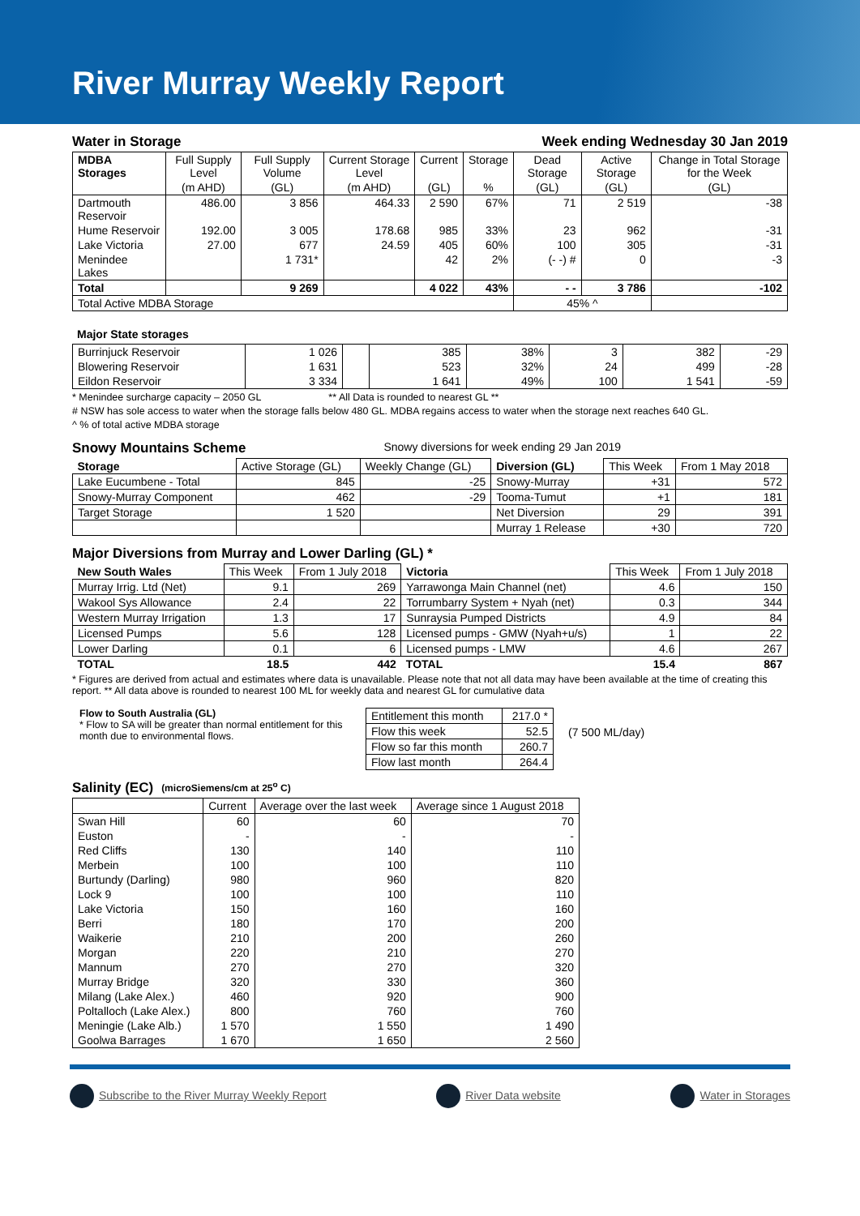River Murray Weekly Report
Water in Storage Week ending Wednesday 30 Jan 2019
| MDBA Storages | Full Supply Level | Full Supply Volume | Current Storage Level | Current | Storage | Dead Storage | Active Storage | Change in Total Storage for the Week |
| | (m AHD) | (GL) | (m AHD) | (GL) | % | (GL) | (GL) | (GL) |
| Dartmouth Reservoir | 486.00 | 3 856 | 464.33 | 2 590 | 67% | 71 | 2 519 | -38 |
| Hume Reservoir | 192.00 | 3 005 | 178.68 | 985 | 33% | 23 | 962 | -31 |
| Lake Victoria | 27.00 | 677 | 24.59 | 405 | 60% | 100 | 305 | -31 |
| Menindee Lakes | | 1 731* | | 42 | 2% | (- -) # | 0 | -3 |
| Total | | 9 269 | | 4 022 | 43% | - - | 3 786 | -102 |
| Total Active MDBA Storage | | | | | | 45% ^ | | |
Major State storages
| Burrinjuck Reservoir | 1 026 | | 385 | 38% | 3 | 382 | -29 |
| Blowering Reservoir | 1 631 | | 523 | 32% | 24 | 499 | -28 |
| Eildon Reservoir | 3 334 | | 1 641 | 49% | 100 | 1 541 | -59 |
* Menindee surcharge capacity – 2050 GL ** All Data is rounded to nearest GL **
# NSW has sole access to water when the storage falls below 480 GL. MDBA regains access to water when the storage next reaches 640 GL.
^ % of total active MDBA storage
Snowy Mountains Scheme Snowy diversions for week ending 29 Jan 2019
| Storage | Active Storage (GL) | Weekly Change (GL) | Diversion (GL) | This Week | From 1 May 2018 |
| Lake Eucumbene - Total | 845 | -25 | Snowy-Murray | +31 | 572 |
| Snowy-Murray Component | 462 | -29 | Tooma-Tumut | +1 | 181 |
| Target Storage | 1 520 | | Net Diversion | 29 | 391 |
| | | | Murray 1 Release | +30 | 720 |
Major Diversions from Murray and Lower Darling (GL) *
| New South Wales | This Week | From 1 July 2018 | Victoria | This Week | From 1 July 2018 |
| Murray Irrig. Ltd (Net) | 9.1 | 269 | Yarrawonga Main Channel (net) | 4.6 | 150 |
| Wakool Sys Allowance | 2.4 | 22 | Torrumbarry System + Nyah (net) | 0.3 | 344 |
| Western Murray Irrigation | 1.3 | 17 | Sunraysia Pumped Districts | 4.9 | 84 |
| Licensed Pumps | 5.6 | 128 | Licensed pumps - GMW (Nyah+u/s) | 1 | 22 |
| Lower Darling | 0.1 | 6 | Licensed pumps - LMW | 4.6 | 267 |
| TOTAL | 18.5 | 442 | TOTAL | 15.4 | 867 |
* Figures are derived from actual and estimates where data is unavailable. Please note that not all data may have been available at the time of creating this report. ** All data above is rounded to nearest 100 ML for weekly data and nearest GL for cumulative data
Flow to South Australia (GL)
* Flow to SA will be greater than normal entitlement for this month due to environmental flows.
| Entitlement this month | 217.0 * |
| Flow this week | 52.5 |
| Flow so far this month | 260.7 |
| Flow last month | 264.4 |
(7 500 ML/day)
Salinity (EC) (microSiemens/cm at 25<sup>o</sup> C)
| | Current | Average over the last week | Average since 1 August 2018 |
| Swan Hill | 60 | 60 | 70 |
| Euston | - | - | - |
| Red Cliffs | 130 | 140 | 110 |
| Merbein | 100 | 100 | 110 |
| Burtundy (Darling) | 980 | 960 | 820 |
| Lock 9 | 100 | 100 | 110 |
| Lake Victoria | 150 | 160 | 160 |
| Berri | 180 | 170 | 200 |
| Waikerie | 210 | 200 | 260 |
| Morgan | 220 | 210 | 270 |
| Mannum | 270 | 270 | 320 |
| Murray Bridge | 320 | 330 | 360 |
| Milang (Lake Alex.) | 460 | 920 | 900 |
| Poltalloch (Lake Alex.) | 800 | 760 | 760 |
| Meningie (Lake Alb.) | 1 570 | 1 550 | 1 490 |
| Goolwa Barrages | 1 670 | 1 650 | 2 560 |
Subscribe to the River Murray Weekly Report River Data website Water in Storages